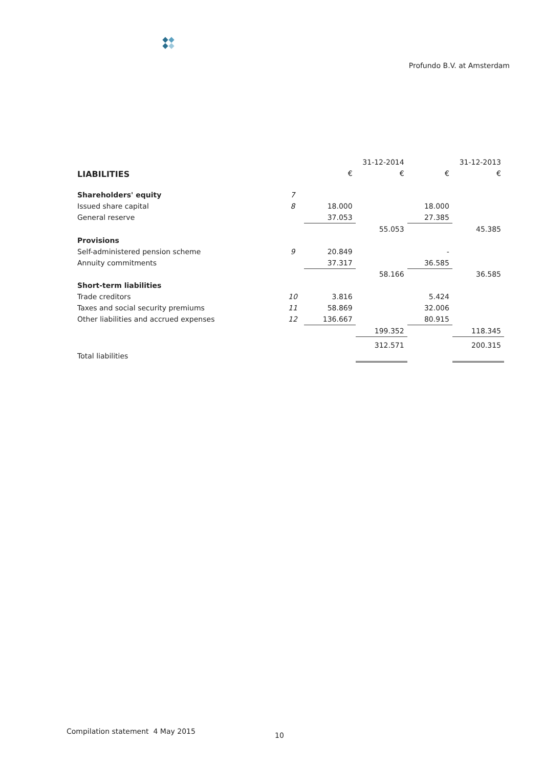Profundo B.V. at Amsterdam
| | | 31-12-2014 | | 31-12-2013 | |
| --- | --- | --- | --- | --- | --- |
| LIABILITIES | | € | € | € | € |
| Shareholders' equity | 7 | | | | |
| Issued share capital | 8 | 18.000 | | 18.000 | |
| General reserve | | 37.053 | | 27.385 | |
| | | | 55.053 | | 45.385 |
| Provisions | | | | | |
| Self-administered pension scheme | 9 | 20.849 | | - | |
| Annuity commitments | | 37.317 | | 36.585 | |
| | | | 58.166 | | 36.585 |
| Short-term liabilities | | | | | |
| Trade creditors | 10 | 3.816 | | 5.424 | |
| Taxes and social security premiums | 11 | 58.869 | | 32.006 | |
| Other liabilities and accrued expenses | 12 | 136.667 | | 80.915 | |
| | | | 199.352 | | 118.345 |
| Total liabilities | | | 312.571 | | 200.315 |
Compilation statement 4 May 2015 10